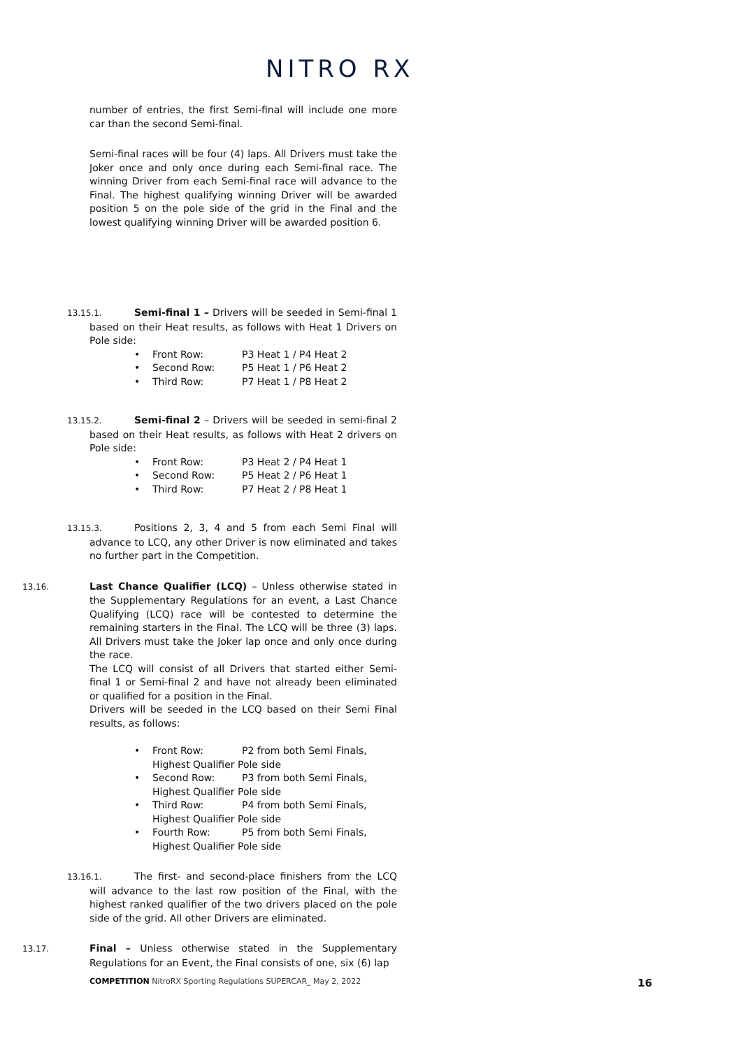NITRO RX
number of entries, the first Semi-final will include one more car than the second Semi-final.
Semi-final races will be four (4) laps. All Drivers must take the Joker once and only once during each Semi-final race. The winning Driver from each Semi-final race will advance to the Final. The highest qualifying winning Driver will be awarded position 5 on the pole side of the grid in the Final and the lowest qualifying winning Driver will be awarded position 6.
13.15.1. Semi-final 1 – Drivers will be seeded in Semi-final 1 based on their Heat results, as follows with Heat 1 Drivers on Pole side:
• Front Row: P3 Heat 1 / P4 Heat 2
• Second Row: P5 Heat 1 / P6 Heat 2
• Third Row: P7 Heat 1 / P8 Heat 2
13.15.2. Semi-final 2 – Drivers will be seeded in semi-final 2 based on their Heat results, as follows with Heat 2 drivers on Pole side:
• Front Row: P3 Heat 2 / P4 Heat 1
• Second Row: P5 Heat 2 / P6 Heat 1
• Third Row: P7 Heat 2 / P8 Heat 1
13.15.3. Positions 2, 3, 4 and 5 from each Semi Final will advance to LCQ, any other Driver is now eliminated and takes no further part in the Competition.
13.16. Last Chance Qualifier (LCQ) – Unless otherwise stated in the Supplementary Regulations for an event, a Last Chance Qualifying (LCQ) race will be contested to determine the remaining starters in the Final. The LCQ will be three (3) laps. All Drivers must take the Joker lap once and only once during the race.
The LCQ will consist of all Drivers that started either Semi-final 1 or Semi-final 2 and have not already been eliminated or qualified for a position in the Final.
Drivers will be seeded in the LCQ based on their Semi Final results, as follows:
•
Front Row: P2 from both Semi Finals, Highest Qualifier Pole side
•
Second Row: P3 from both Semi Finals, Highest Qualifier Pole side
•
Third Row: P4 from both Semi Finals, Highest Qualifier Pole side
•
Fourth Row: P5 from both Semi Finals, Highest Qualifier Pole side
13.16.1. The first- and second-place finishers from the LCQ will advance to the last row position of the Final, with the highest ranked qualifier of the two drivers placed on the pole side of the grid. All other Drivers are eliminated.
13.17. Final – Unless otherwise stated in the Supplementary Regulations for an Event, the Final consists of one, six (6) lap
COMPETITION NitroRX Sporting Regulations SUPERCAR_ May 2, 2022
16